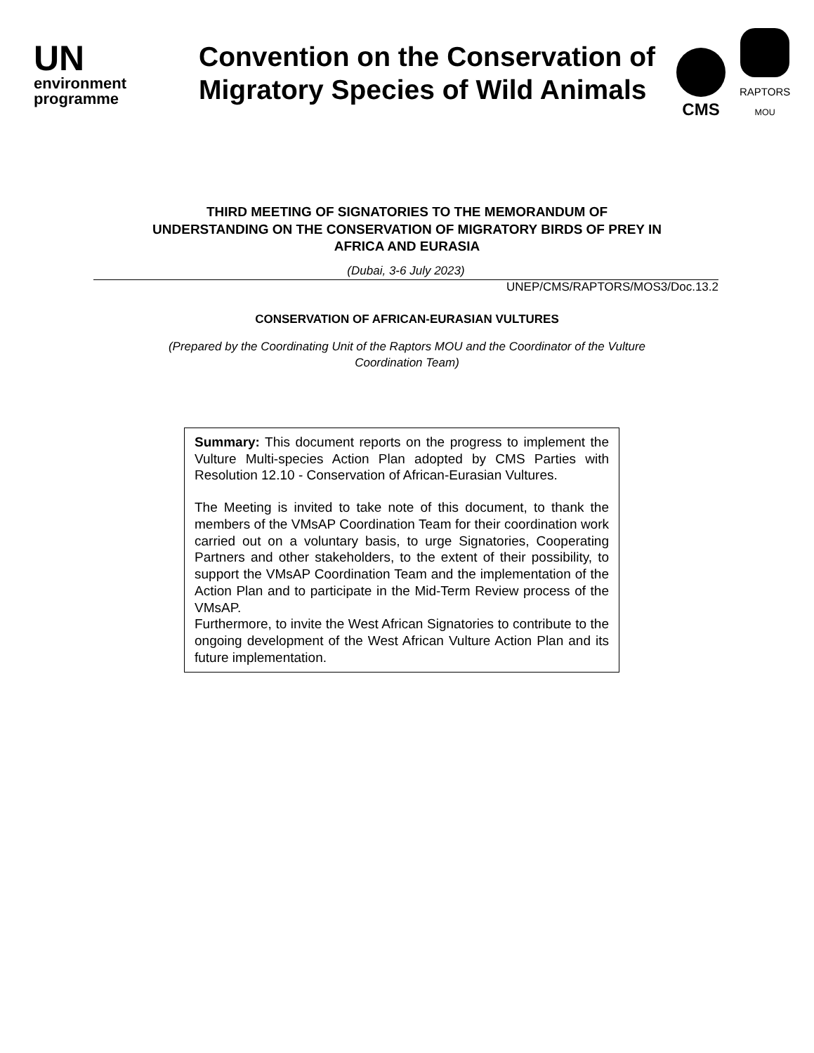UN
environment
programme
Convention on the Conservation of Migratory Species of Wild Animals
CMS
RAPTORS
MOU
THIRD MEETING OF SIGNATORIES TO THE MEMORANDUM OF
UNDERSTANDING ON THE CONSERVATION OF MIGRATORY BIRDS OF PREY IN
AFRICA AND EURASIA
(Dubai, 3-6 July 2023)
UNEP/CMS/RAPTORS/MOS3/Doc.13.2
CONSERVATION OF AFRICAN-EURASIAN VULTURES
(Prepared by the Coordinating Unit of the Raptors MOU and the Coordinator of the Vulture
Coordination Team)
Summary: This document reports on the progress to implement the Vulture Multi-species Action Plan adopted by CMS Parties with Resolution 12.10 - Conservation of African-Eurasian Vultures.
The Meeting is invited to take note of this document, to thank the members of the VMsAP Coordination Team for their coordination work carried out on a voluntary basis, to urge Signatories, Cooperating Partners and other stakeholders, to the extent of their possibility, to support the VMsAP Coordination Team and the implementation of the Action Plan and to participate in the Mid-Term Review process of the VMsAP.
Furthermore, to invite the West African Signatories to contribute to the ongoing development of the West African Vulture Action Plan and its future implementation.